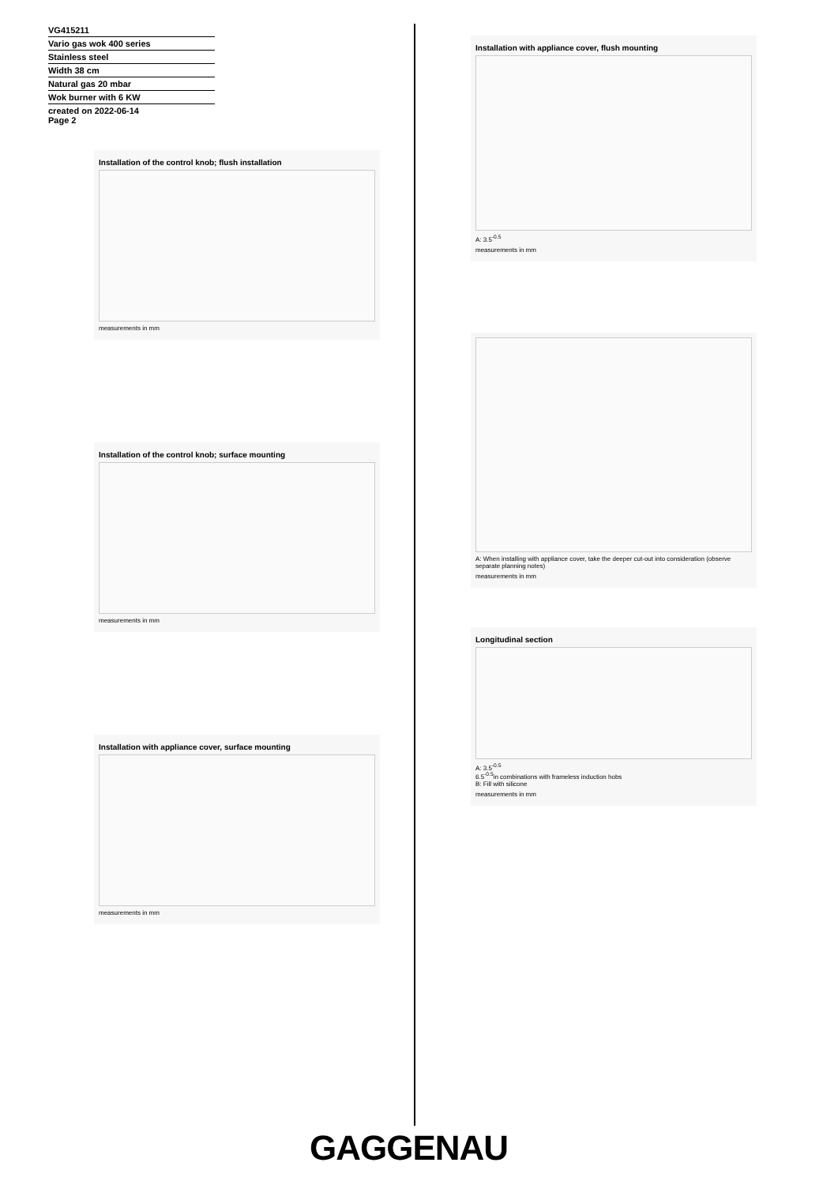VG415211
Vario gas wok 400 series
Stainless steel
Width 38 cm
Natural gas 20 mbar
Wok burner with 6 KW
created on 2022-06-14
Page 2
Installation of the control knob; flush installation
measurements in mm
Installation of the control knob; surface mounting
measurements in mm
Installation with appliance cover, surface mounting
measurements in mm
Installation with appliance cover, flush mounting
A: 3.5<sup>-0.5</sup>
measurements in mm
A: When installing with appliance cover, take the deeper cut-out into consideration (observe separate planning notes)
measurements in mm
Longitudinal section
A: 3.5<sup>-0.5</sup>
6.5<sup>-0.5</sup>in combinations with frameless induction hobs
B: Fill with silicone
measurements in mm
GAGGENAU